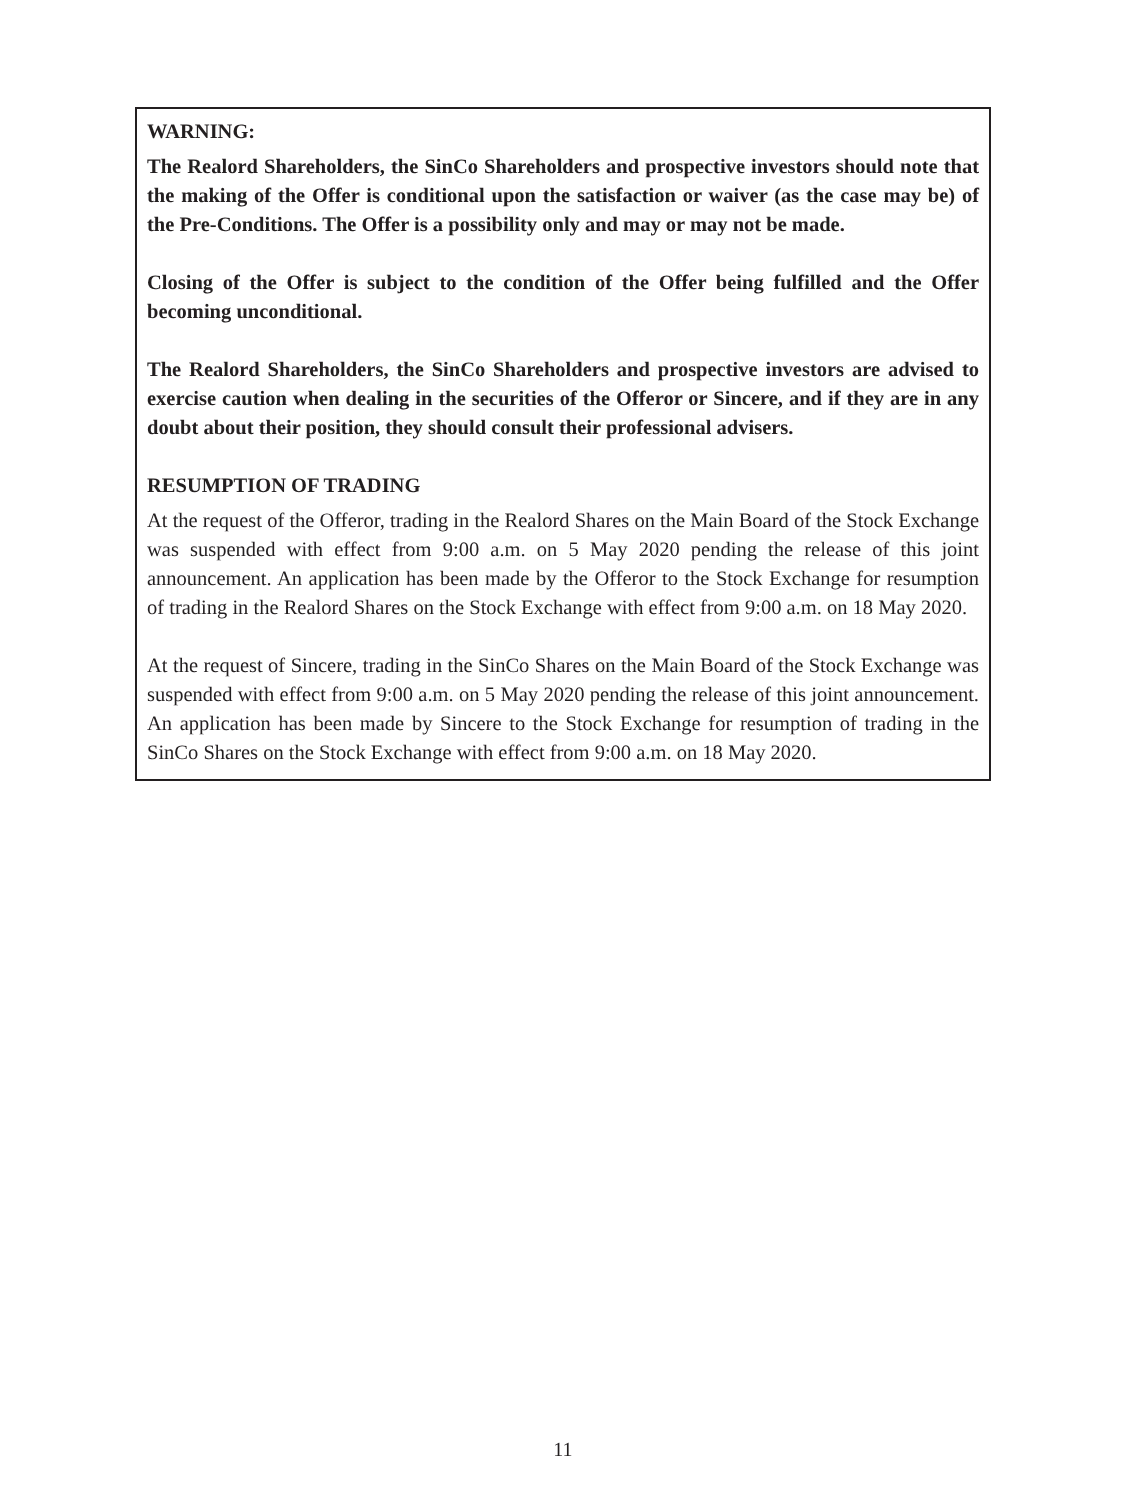WARNING:
The Realord Shareholders, the SinCo Shareholders and prospective investors should note that the making of the Offer is conditional upon the satisfaction or waiver (as the case may be) of the Pre-Conditions. The Offer is a possibility only and may or may not be made.
Closing of the Offer is subject to the condition of the Offer being fulfilled and the Offer becoming unconditional.
The Realord Shareholders, the SinCo Shareholders and prospective investors are advised to exercise caution when dealing in the securities of the Offeror or Sincere, and if they are in any doubt about their position, they should consult their professional advisers.
RESUMPTION OF TRADING
At the request of the Offeror, trading in the Realord Shares on the Main Board of the Stock Exchange was suspended with effect from 9:00 a.m. on 5 May 2020 pending the release of this joint announcement. An application has been made by the Offeror to the Stock Exchange for resumption of trading in the Realord Shares on the Stock Exchange with effect from 9:00 a.m. on 18 May 2020.
At the request of Sincere, trading in the SinCo Shares on the Main Board of the Stock Exchange was suspended with effect from 9:00 a.m. on 5 May 2020 pending the release of this joint announcement. An application has been made by Sincere to the Stock Exchange for resumption of trading in the SinCo Shares on the Stock Exchange with effect from 9:00 a.m. on 18 May 2020.
11